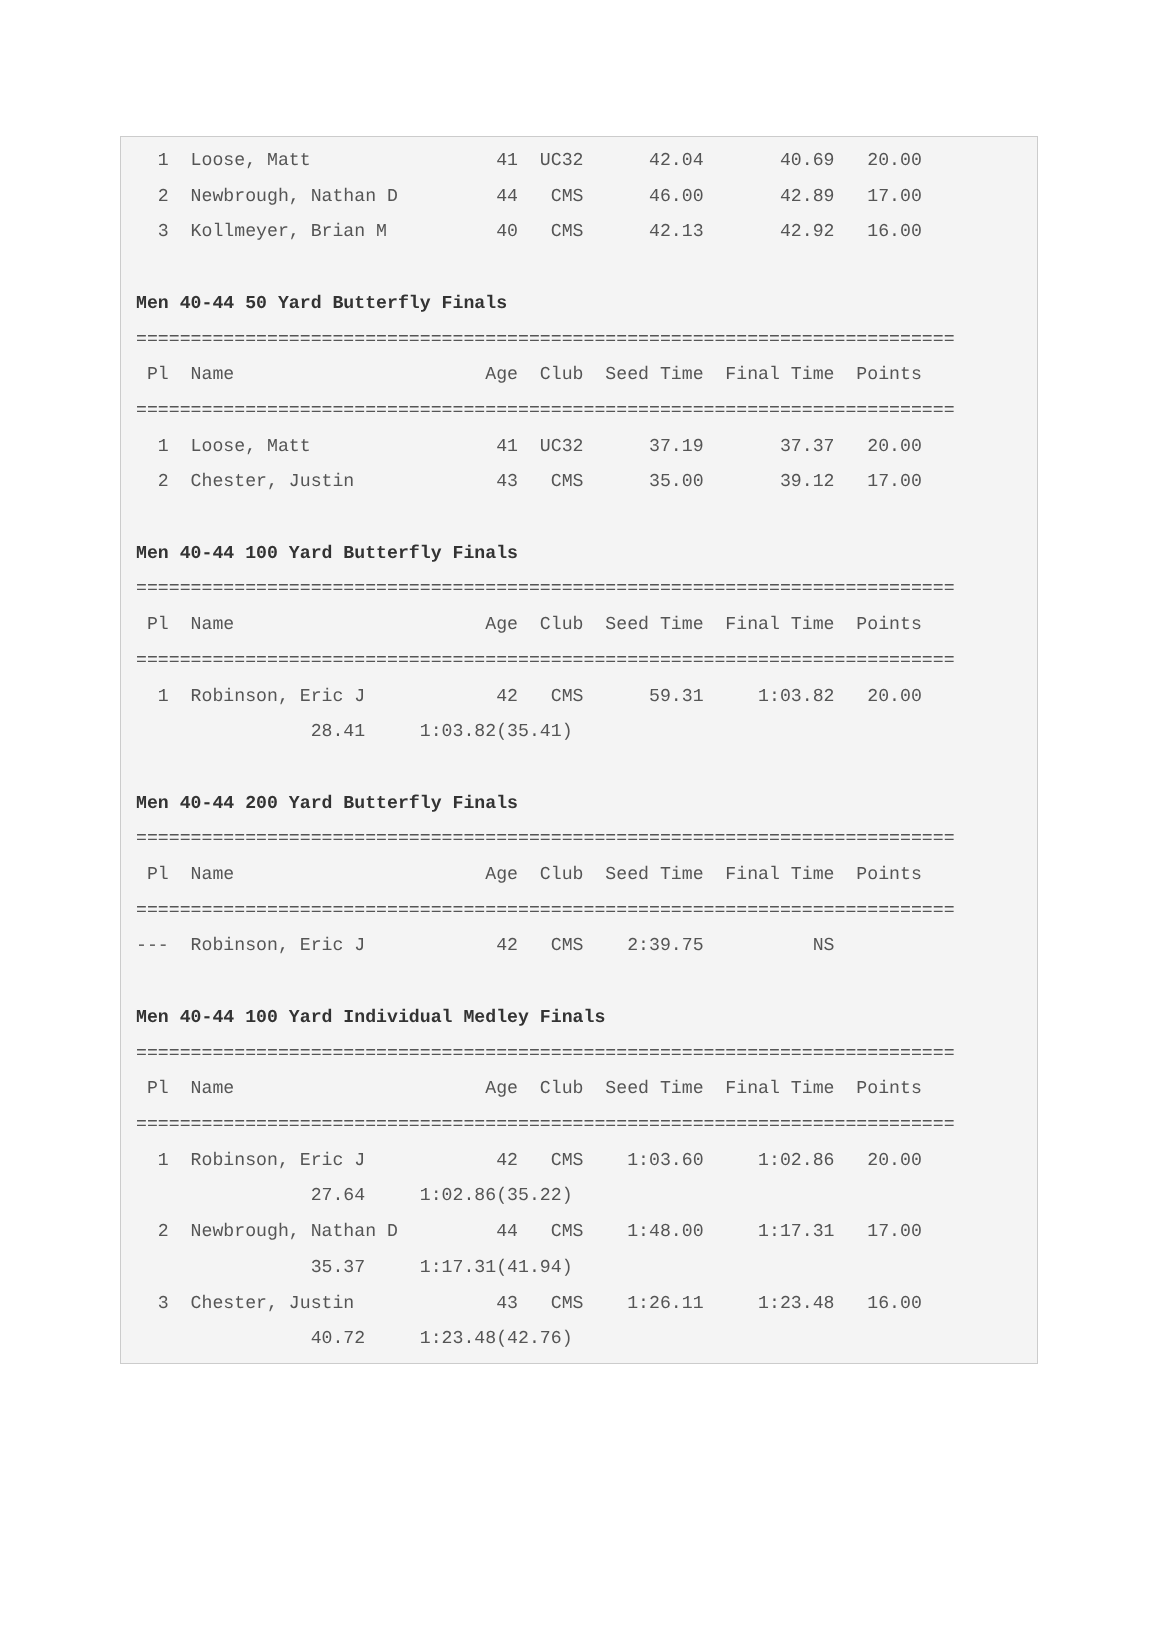1  Loose, Matt                 41  UC32      42.04       40.69   20.00
  2  Newbrough, Nathan D         44   CMS      46.00       42.89   17.00
  3  Kollmeyer, Brian M          40   CMS      42.13       42.92   16.00

Men 40-44 50 Yard Butterfly Finals
===========================================================================
 Pl  Name                       Age  Club  Seed Time  Final Time  Points
===========================================================================
  1  Loose, Matt                 41  UC32      37.19       37.37   20.00
  2  Chester, Justin             43   CMS      35.00       39.12   17.00

Men 40-44 100 Yard Butterfly Finals
===========================================================================
 Pl  Name                       Age  Club  Seed Time  Final Time  Points
===========================================================================
  1  Robinson, Eric J            42   CMS      59.31     1:03.82   20.00
                28.41     1:03.82(35.41)

Men 40-44 200 Yard Butterfly Finals
===========================================================================
 Pl  Name                       Age  Club  Seed Time  Final Time  Points
===========================================================================
---  Robinson, Eric J            42   CMS    2:39.75          NS

Men 40-44 100 Yard Individual Medley Finals
===========================================================================
 Pl  Name                       Age  Club  Seed Time  Final Time  Points
===========================================================================
  1  Robinson, Eric J            42   CMS    1:03.60     1:02.86   20.00
                27.64     1:02.86(35.22)
  2  Newbrough, Nathan D         44   CMS    1:48.00     1:17.31   17.00
                35.37     1:17.31(41.94)
  3  Chester, Justin             43   CMS    1:26.11     1:23.48   16.00
                40.72     1:23.48(42.76)